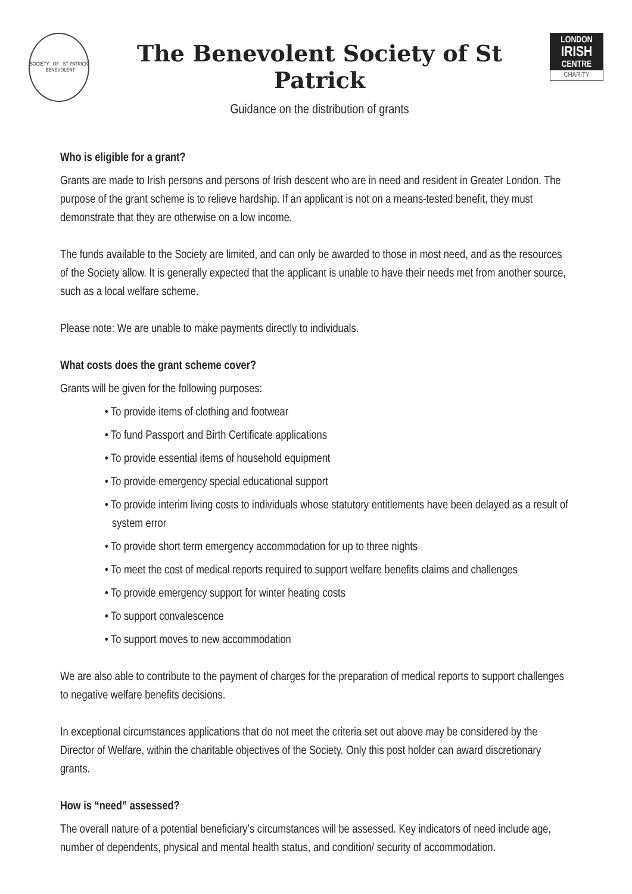SOCIETY · OF · ST PATRICK · BENEVOLENT
The Benevolent Society of St Patrick
Guidance on the distribution of grants
LONDON
IRISH
CENTRE
CHARITY
Who is eligible for a grant?
Grants are made to Irish persons and persons of Irish descent who are in need and resident in Greater London. The purpose of the grant scheme is to relieve hardship. If an applicant is not on a means-tested benefit, they must demonstrate that they are otherwise on a low income.
The funds available to the Society are limited, and can only be awarded to those in most need, and as the resources of the Society allow. It is generally expected that the applicant is unable to have their needs met from another source, such as a local welfare scheme.
Please note: We are unable to make payments directly to individuals.
What costs does the grant scheme cover?
Grants will be given for the following purposes:
• To provide items of clothing and footwear
• To fund Passport and Birth Certificate applications
• To provide essential items of household equipment
• To provide emergency special educational support
• To provide interim living costs to individuals whose statutory entitlements have been delayed as a result of system error
• To provide short term emergency accommodation for up to three nights
• To meet the cost of medical reports required to support welfare benefits claims and challenges
• To provide emergency support for winter heating costs
• To support convalescence
• To support moves to new accommodation
We are also able to contribute to the payment of charges for the preparation of medical reports to support challenges to negative welfare benefits decisions.
In exceptional circumstances applications that do not meet the criteria set out above may be considered by the Director of Welfare, within the charitable objectives of the Society. Only this post holder can award discretionary grants.
How is “need” assessed?
The overall nature of a potential beneficiary’s circumstances will be assessed. Key indicators of need include age, number of dependents, physical and mental health status, and condition/ security of accommodation.